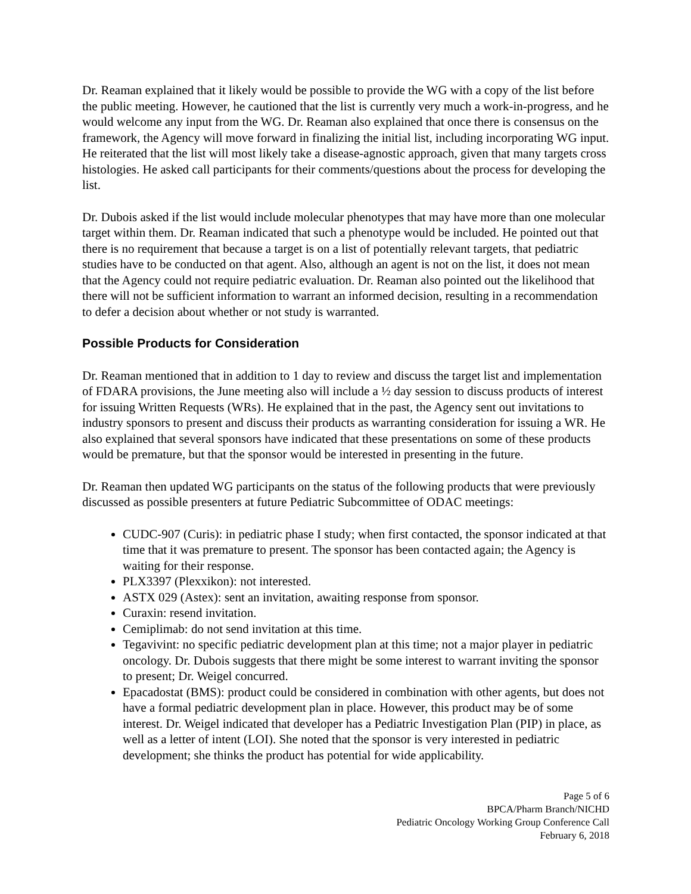Dr. Reaman explained that it likely would be possible to provide the WG with a copy of the list before the public meeting. However, he cautioned that the list is currently very much a work-in-progress, and he would welcome any input from the WG. Dr. Reaman also explained that once there is consensus on the framework, the Agency will move forward in finalizing the initial list, including incorporating WG input. He reiterated that the list will most likely take a disease-agnostic approach, given that many targets cross histologies. He asked call participants for their comments/questions about the process for developing the list.
Dr. Dubois asked if the list would include molecular phenotypes that may have more than one molecular target within them. Dr. Reaman indicated that such a phenotype would be included. He pointed out that there is no requirement that because a target is on a list of potentially relevant targets, that pediatric studies have to be conducted on that agent. Also, although an agent is not on the list, it does not mean that the Agency could not require pediatric evaluation. Dr. Reaman also pointed out the likelihood that there will not be sufficient information to warrant an informed decision, resulting in a recommendation to defer a decision about whether or not study is warranted.
Possible Products for Consideration
Dr. Reaman mentioned that in addition to 1 day to review and discuss the target list and implementation of FDARA provisions, the June meeting also will include a ½ day session to discuss products of interest for issuing Written Requests (WRs). He explained that in the past, the Agency sent out invitations to industry sponsors to present and discuss their products as warranting consideration for issuing a WR. He also explained that several sponsors have indicated that these presentations on some of these products would be premature, but that the sponsor would be interested in presenting in the future.
Dr. Reaman then updated WG participants on the status of the following products that were previously discussed as possible presenters at future Pediatric Subcommittee of ODAC meetings:
CUDC-907 (Curis): in pediatric phase I study; when first contacted, the sponsor indicated at that time that it was premature to present. The sponsor has been contacted again; the Agency is waiting for their response.
PLX3397 (Plexxikon): not interested.
ASTX 029 (Astex): sent an invitation, awaiting response from sponsor.
Curaxin: resend invitation.
Cemiplimab: do not send invitation at this time.
Tegavivint: no specific pediatric development plan at this time; not a major player in pediatric oncology. Dr. Dubois suggests that there might be some interest to warrant inviting the sponsor to present; Dr. Weigel concurred.
Epacadostat (BMS): product could be considered in combination with other agents, but does not have a formal pediatric development plan in place. However, this product may be of some interest. Dr. Weigel indicated that developer has a Pediatric Investigation Plan (PIP) in place, as well as a letter of intent (LOI). She noted that the sponsor is very interested in pediatric development; she thinks the product has potential for wide applicability.
Page 5 of 6
BPCA/Pharm Branch/NICHD
Pediatric Oncology Working Group Conference Call
February 6, 2018